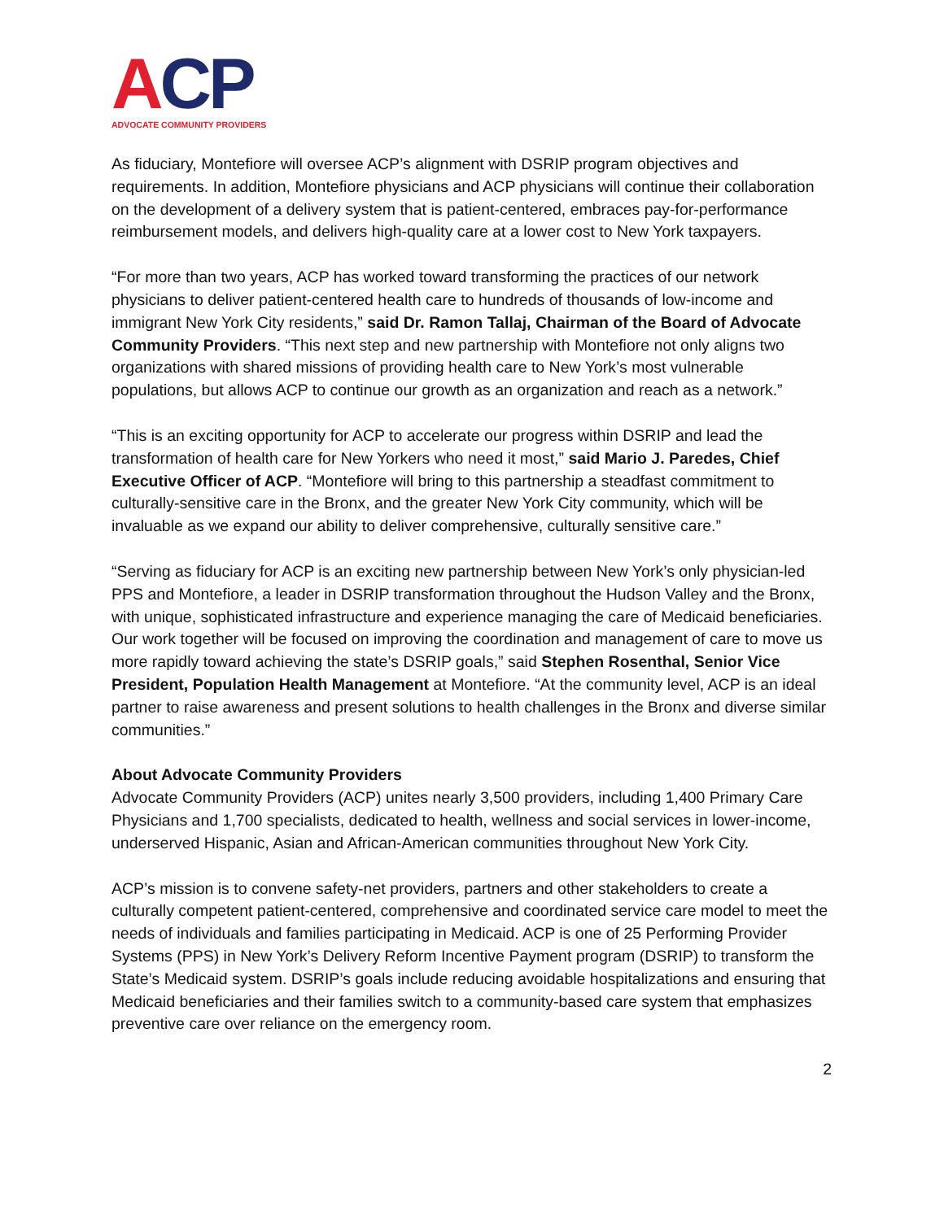ACP
ADVOCATE COMMUNITY PROVIDERS
As fiduciary, Montefiore will oversee ACP’s alignment with DSRIP program objectives and requirements. In addition, Montefiore physicians and ACP physicians will continue their collaboration on the development of a delivery system that is patient-centered, embraces pay-for-performance reimbursement models, and delivers high-quality care at a lower cost to New York taxpayers.
“For more than two years, ACP has worked toward transforming the practices of our network physicians to deliver patient-centered health care to hundreds of thousands of low-income and immigrant New York City residents,” said Dr. Ramon Tallaj, Chairman of the Board of Advocate Community Providers. “This next step and new partnership with Montefiore not only aligns two organizations with shared missions of providing health care to New York’s most vulnerable populations, but allows ACP to continue our growth as an organization and reach as a network.”
“This is an exciting opportunity for ACP to accelerate our progress within DSRIP and lead the transformation of health care for New Yorkers who need it most,” said Mario J. Paredes, Chief Executive Officer of ACP. “Montefiore will bring to this partnership a steadfast commitment to culturally-sensitive care in the Bronx, and the greater New York City community, which will be invaluable as we expand our ability to deliver comprehensive, culturally sensitive care.”
“Serving as fiduciary for ACP is an exciting new partnership between New York’s only physician-led PPS and Montefiore, a leader in DSRIP transformation throughout the Hudson Valley and the Bronx, with unique, sophisticated infrastructure and experience managing the care of Medicaid beneficiaries. Our work together will be focused on improving the coordination and management of care to move us more rapidly toward achieving the state’s DSRIP goals,” said Stephen Rosenthal, Senior Vice President, Population Health Management at Montefiore. “At the community level, ACP is an ideal partner to raise awareness and present solutions to health challenges in the Bronx and diverse similar communities.”
About Advocate Community Providers
Advocate Community Providers (ACP) unites nearly 3,500 providers, including 1,400 Primary Care Physicians and 1,700 specialists, dedicated to health, wellness and social services in lower-income, underserved Hispanic, Asian and African-American communities throughout New York City.
ACP’s mission is to convene safety-net providers, partners and other stakeholders to create a culturally competent patient-centered, comprehensive and coordinated service care model to meet the needs of individuals and families participating in Medicaid. ACP is one of 25 Performing Provider Systems (PPS) in New York’s Delivery Reform Incentive Payment program (DSRIP) to transform the State’s Medicaid system. DSRIP’s goals include reducing avoidable hospitalizations and ensuring that Medicaid beneficiaries and their families switch to a community-based care system that emphasizes preventive care over reliance on the emergency room.
2